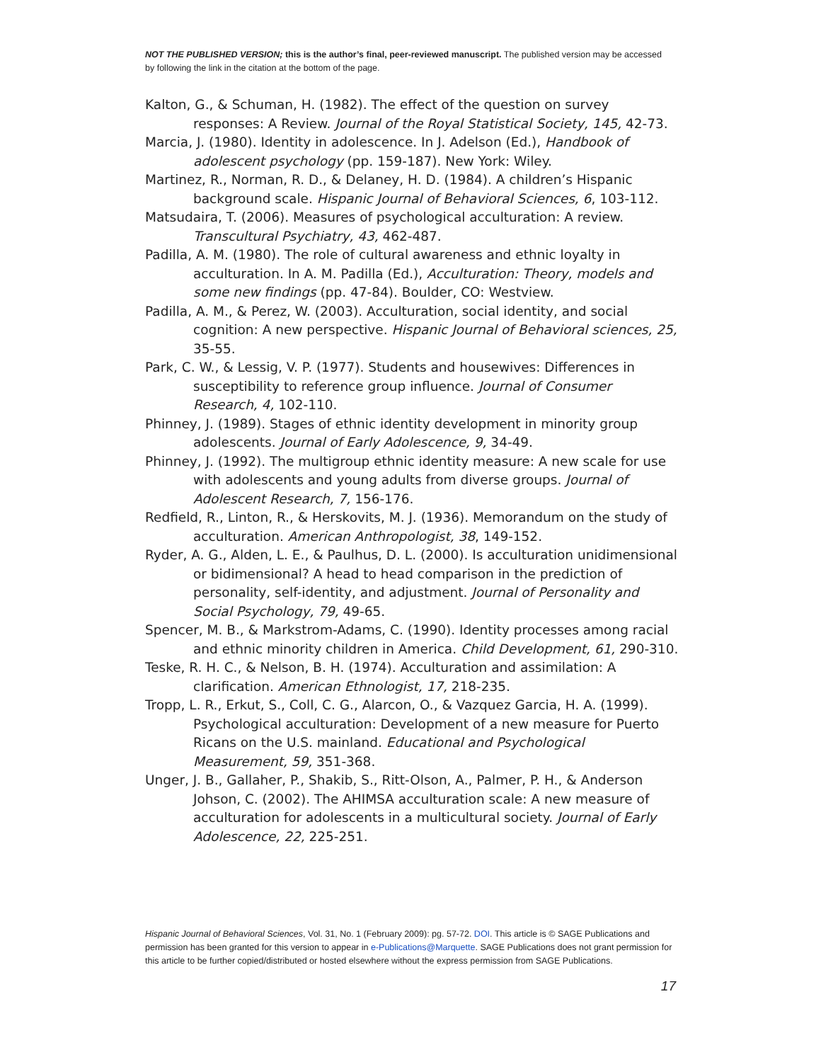NOT THE PUBLISHED VERSION; this is the author’s final, peer-reviewed manuscript. The published version may be accessed by following the link in the citation at the bottom of the page.
Kalton, G., & Schuman, H. (1982). The effect of the question on survey responses: A Review. Journal of the Royal Statistical Society, 145, 42-73.
Marcia, J. (1980). Identity in adolescence. In J. Adelson (Ed.), Handbook of adolescent psychology (pp. 159-187). New York: Wiley.
Martinez, R., Norman, R. D., & Delaney, H. D. (1984). A children’s Hispanic background scale. Hispanic Journal of Behavioral Sciences, 6, 103-112.
Matsudaira, T. (2006). Measures of psychological acculturation: A review. Transcultural Psychiatry, 43, 462-487.
Padilla, A. M. (1980). The role of cultural awareness and ethnic loyalty in acculturation. In A. M. Padilla (Ed.), Acculturation: Theory, models and some new findings (pp. 47-84). Boulder, CO: Westview.
Padilla, A. M., & Perez, W. (2003). Acculturation, social identity, and social cognition: A new perspective. Hispanic Journal of Behavioral sciences, 25, 35-55.
Park, C. W., & Lessig, V. P. (1977). Students and housewives: Differences in susceptibility to reference group influence. Journal of Consumer Research, 4, 102-110.
Phinney, J. (1989). Stages of ethnic identity development in minority group adolescents. Journal of Early Adolescence, 9, 34-49.
Phinney, J. (1992). The multigroup ethnic identity measure: A new scale for use with adolescents and young adults from diverse groups. Journal of Adolescent Research, 7, 156-176.
Redfield, R., Linton, R., & Herskovits, M. J. (1936). Memorandum on the study of acculturation. American Anthropologist, 38, 149-152.
Ryder, A. G., Alden, L. E., & Paulhus, D. L. (2000). Is acculturation unidimensional or bidimensional? A head to head comparison in the prediction of personality, self-identity, and adjustment. Journal of Personality and Social Psychology, 79, 49-65.
Spencer, M. B., & Markstrom-Adams, C. (1990). Identity processes among racial and ethnic minority children in America. Child Development, 61, 290-310.
Teske, R. H. C., & Nelson, B. H. (1974). Acculturation and assimilation: A clarification. American Ethnologist, 17, 218-235.
Tropp, L. R., Erkut, S., Coll, C. G., Alarcon, O., & Vazquez Garcia, H. A. (1999). Psychological acculturation: Development of a new measure for Puerto Ricans on the U.S. mainland. Educational and Psychological Measurement, 59, 351-368.
Unger, J. B., Gallaher, P., Shakib, S., Ritt-Olson, A., Palmer, P. H., & Anderson Johson, C. (2002). The AHIMSA acculturation scale: A new measure of acculturation for adolescents in a multicultural society. Journal of Early Adolescence, 22, 225-251.
Hispanic Journal of Behavioral Sciences, Vol. 31, No. 1 (February 2009): pg. 57-72. DOI. This article is © SAGE Publications and permission has been granted for this version to appear in e-Publications@Marquette. SAGE Publications does not grant permission for this article to be further copied/distributed or hosted elsewhere without the express permission from SAGE Publications.
17